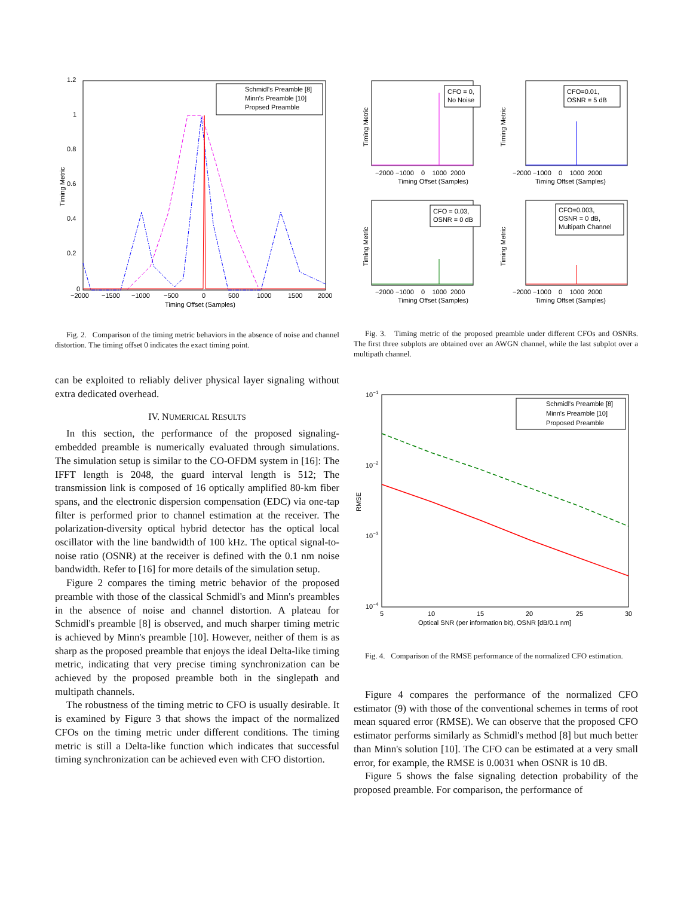1.2
1
0.8
0.6
0.4
0.2
0
−2000
−1500
−1000
−500
0
500
1000
1500
2000
Timing Offset (Samples)
Timing Metric
Schmidl's Preamble [8]
Minn's Preamble [10]
Propsed Preamble
Fig. 2. Comparison of the timing metric behaviors in the absence of noise and channel distortion. The timing offset 0 indicates the exact timing point.
can be exploited to reliably deliver physical layer signaling without extra dedicated overhead.
IV. NUMERICAL RESULTS
In this section, the performance of the proposed signaling-embedded preamble is numerically evaluated through simulations. The simulation setup is similar to the CO-OFDM system in [16]: The IFFT length is 2048, the guard interval length is 512; The transmission link is composed of 16 optically amplified 80-km fiber spans, and the electronic dispersion compensation (EDC) via one-tap filter is performed prior to channel estimation at the receiver. The polarization-diversity optical hybrid detector has the optical local oscillator with the line bandwidth of 100 kHz. The optical signal-to-noise ratio (OSNR) at the receiver is defined with the 0.1 nm noise bandwidth. Refer to [16] for more details of the simulation setup.
Figure 2 compares the timing metric behavior of the proposed preamble with those of the classical Schmidl's and Minn's preambles in the absence of noise and channel distortion. A plateau for Schmidl's preamble [8] is observed, and much sharper timing metric is achieved by Minn's preamble [10]. However, neither of them is as sharp as the proposed preamble that enjoys the ideal Delta-like timing metric, indicating that very precise timing synchronization can be achieved by the proposed preamble both in the singlepath and multipath channels.
The robustness of the timing metric to CFO is usually desirable. It is examined by Figure 3 that shows the impact of the normalized CFOs on the timing metric under different conditions. The timing metric is still a Delta-like function which indicates that successful timing synchronization can be achieved even with CFO distortion.
CFO = 0,
No Noise
−2000 −1000 0 1000 2000
Timing Offset (Samples)
Timing Metric
CFO=0.01,
OSNR = 5 dB
−2000 −1000 0 1000 2000
Timing Offset (Samples)
Timing Metric
CFO = 0.03,
OSNR = 0 dB
−2000 −1000 0 1000 2000
Timing Offset (Samples)
Timing Metric
CFO=0.003,
OSNR = 0 dB,
Multipath Channel
−2000 −1000 0 1000 2000
Timing Offset (Samples)
Timing Metric
Fig. 3. Timing metric of the proposed preamble under different CFOs and OSNRs. The first three subplots are obtained over an AWGN channel, while the last subplot over a multipath channel.
10−1
10−2
10−3
10−4
5
10
15
20
25
30
Optical SNR (per information bit), OSNR [dB/0.1 nm]
RMSE
Schmidl's Preamble [8]
Minn's Preamble [10]
Proposed Preamble
Fig. 4. Comparison of the RMSE performance of the normalized CFO estimation.
Figure 4 compares the performance of the normalized CFO estimator (9) with those of the conventional schemes in terms of root mean squared error (RMSE). We can observe that the proposed CFO estimator performs similarly as Schmidl's method [8] but much better than Minn's solution [10]. The CFO can be estimated at a very small error, for example, the RMSE is 0.0031 when OSNR is 10 dB.
Figure 5 shows the false signaling detection probability of the proposed preamble. For comparison, the performance of